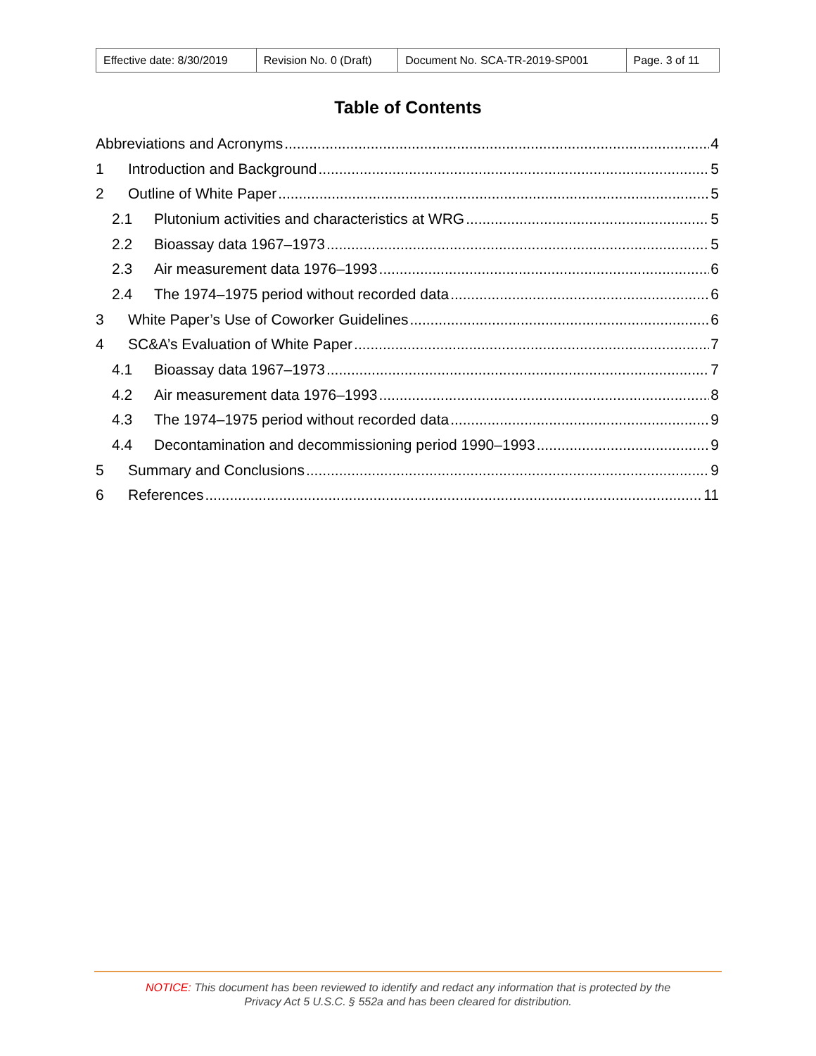| Effective date: 8/30/2019 | Revision No. 0 (Draft) | Document No. SCA-TR-2019-SP001 | Page. 3 of 11 |
Table of Contents
Abbreviations and Acronyms 4
1 Introduction and Background 5
2 Outline of White Paper 5
2.1 Plutonium activities and characteristics at WRG 5
2.2 Bioassay data 1967–1973 5
2.3 Air measurement data 1976–1993 6
2.4 The 1974–1975 period without recorded data 6
3 White Paper’s Use of Coworker Guidelines 6
4 SC&A’s Evaluation of White Paper 7
4.1 Bioassay data 1967–1973 7
4.2 Air measurement data 1976–1993 8
4.3 The 1974–1975 period without recorded data 9
4.4 Decontamination and decommissioning period 1990–1993 9
5 Summary and Conclusions 9
6 References 11
NOTICE: This document has been reviewed to identify and redact any information that is protected by the
Privacy Act 5 U.S.C. § 552a and has been cleared for distribution.